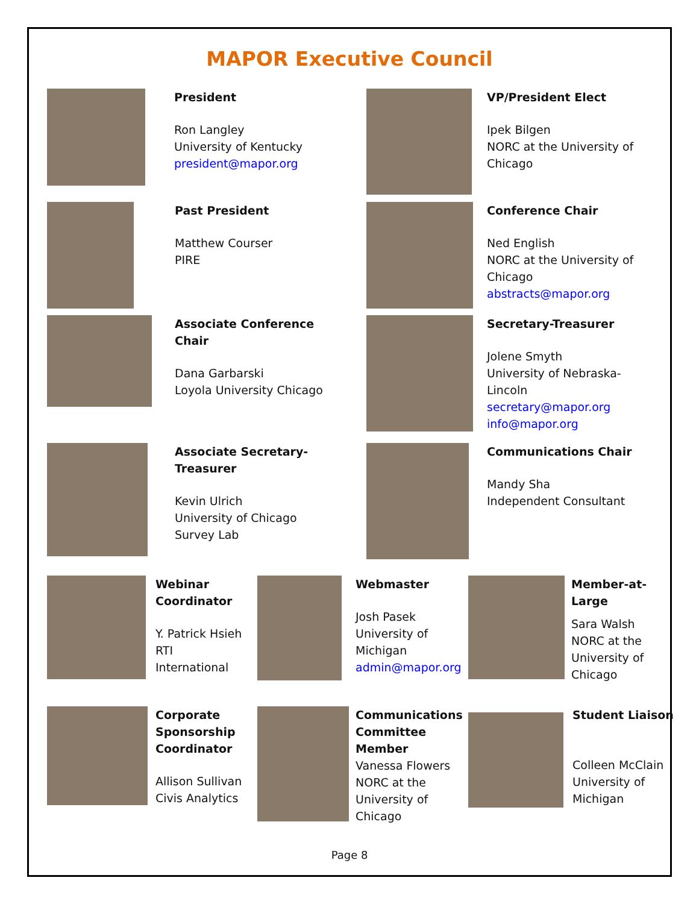MAPOR Executive Council
President
Ron Langley
University of Kentucky
president@mapor.org
VP/President Elect
Ipek Bilgen
NORC at the University of
Chicago
Past President
Matthew Courser
PIRE
Conference Chair
Ned English
NORC at the University of
Chicago
abstracts@mapor.org
Associate Conference
Chair
Dana Garbarski
Loyola University Chicago
Secretary-Treasurer
Jolene Smyth
University of Nebraska-
Lincoln
secretary@mapor.org
info@mapor.org
Associate Secretary-
Treasurer
Kevin Ulrich
University of Chicago
Survey Lab
Communications Chair
Mandy Sha
Independent Consultant
Webinar
Coordinator
Y. Patrick Hsieh
RTI
International
Webmaster
Josh Pasek
University of
Michigan
admin@mapor.org
Member-at-
Large
Sara Walsh
NORC at the
University of
Chicago
Corporate
Sponsorship
Coordinator
Allison Sullivan
Civis Analytics
Communications
Committee
Member
Vanessa Flowers
NORC at the
University of
Chicago
Student Liaison
Colleen McClain
University of
Michigan
Page 8